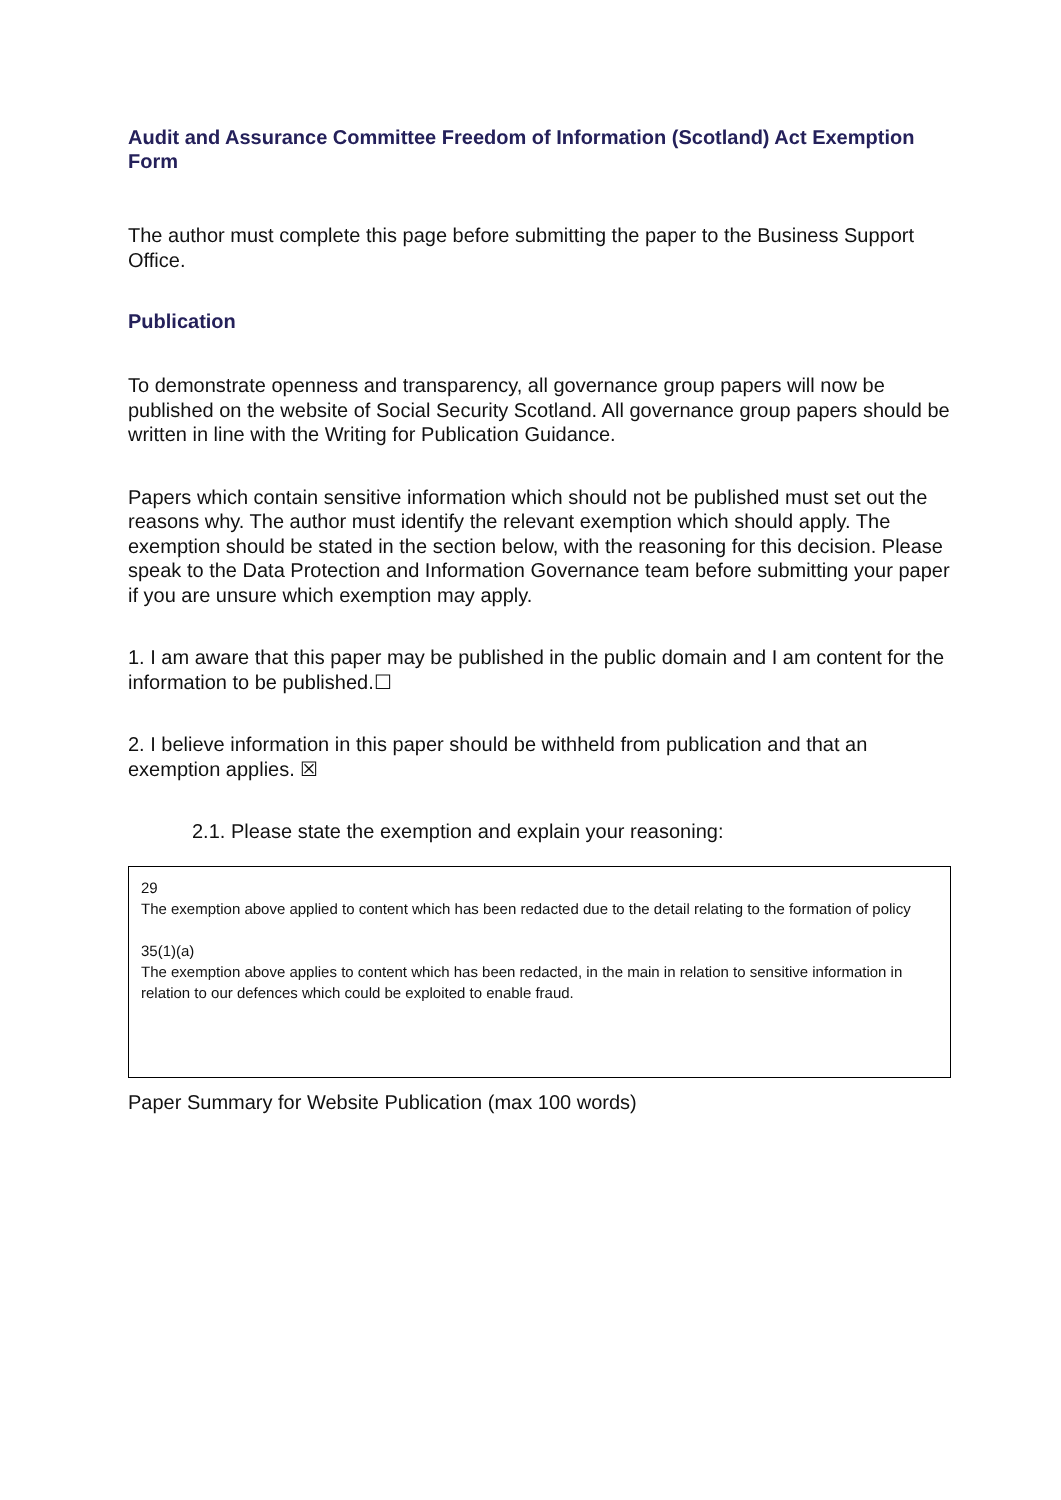Audit and Assurance Committee Freedom of Information (Scotland) Act Exemption Form
The author must complete this page before submitting the paper to the Business Support Office.
Publication
To demonstrate openness and transparency, all governance group papers will now be published on the website of Social Security Scotland. All governance group papers should be written in line with the Writing for Publication Guidance.
Papers which contain sensitive information which should not be published must set out the reasons why. The author must identify the relevant exemption which should apply. The exemption should be stated in the section below, with the reasoning for this decision. Please speak to the Data Protection and Information Governance team before submitting your paper if you are unsure which exemption may apply.
1. I am aware that this paper may be published in the public domain and I am content for the information to be published.☐
2. I believe information in this paper should be withheld from publication and that an exemption applies. ☒
2.1. Please state the exemption and explain your reasoning:
29
The exemption above applied to content which has been redacted due to the detail relating to the formation of policy
35(1)(a)
The exemption above applies to content which has been redacted, in the main in relation to sensitive information in relation to our defences which could be exploited to enable fraud.
Paper Summary for Website Publication (max 100 words)